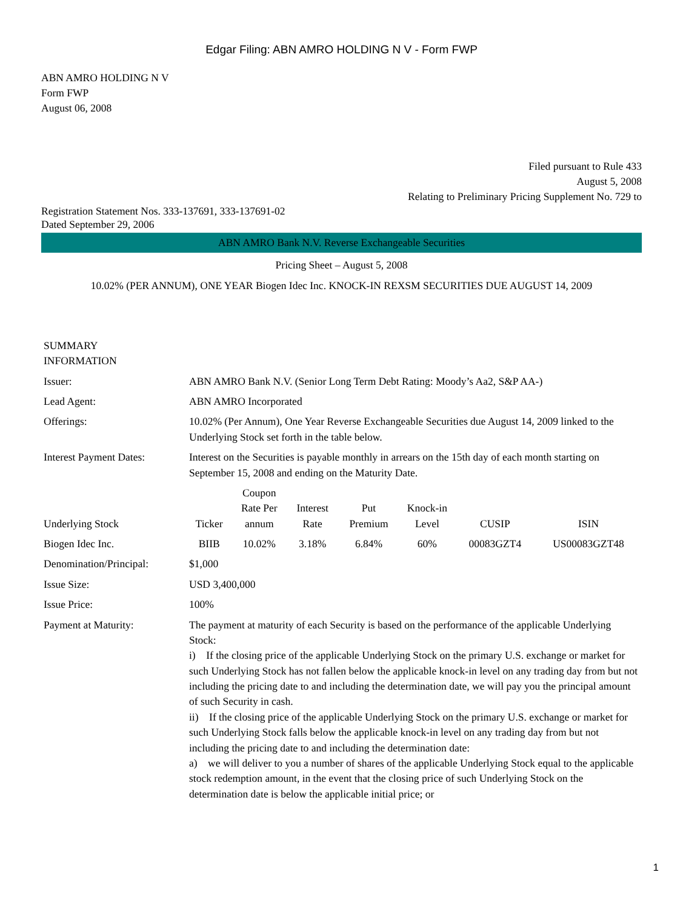Edgar Filing: ABN AMRO HOLDING N V - Form FWP
ABN AMRO HOLDING N V
Form FWP
August 06, 2008
Filed pursuant to Rule 433
August 5, 2008
Relating to Preliminary Pricing Supplement No. 729 to
Registration Statement Nos. 333-137691, 333-137691-02
Dated September 29, 2006
ABN AMRO Bank N.V. Reverse Exchangeable Securities
Pricing Sheet – August 5, 2008
10.02% (PER ANNUM), ONE YEAR Biogen Idec Inc. KNOCK-IN REXSM SECURITIES DUE AUGUST 14, 2009
| SUMMARY INFORMATION | | | | | | | |
| Issuer: | ABN AMRO Bank N.V. (Senior Long Term Debt Rating: Moody’s Aa2, S&P AA-) | | | | | | |
| Lead Agent: | ABN AMRO Incorporated | | | | | | |
| Offerings: | 10.02% (Per Annum), One Year Reverse Exchangeable Securities due August 14, 2009 linked to the Underlying Stock set forth in the table below. | | | | | | |
| Interest Payment Dates: | Interest on the Securities is payable monthly in arrears on the 15th day of each month starting on September 15, 2008 and ending on the Maturity Date. | | | | | | |
| Underlying Stock | Ticker | Coupon Rate Per annum | Interest Rate | Put Premium | Knock-in Level | CUSIP | ISIN |
| Biogen Idec Inc. | BIIB | 10.02% | 3.18% | 6.84% | 60% | 00083GZT4 | US00083GZT48 |
| Denomination/Principal: | $1,000 | | | | | | |
| Issue Size: | USD 3,400,000 | | | | | | |
| Issue Price: | 100% | | | | | | |
| Payment at Maturity: | The payment at maturity of each Security is based on the performance of the applicable Underlying Stock: i) If the closing price of the applicable Underlying Stock on the primary U.S. exchange or market for such Underlying Stock has not fallen below the applicable knock-in level on any trading day from but not including the pricing date to and including the determination date, we will pay you the principal amount of such Security in cash. ii) If the closing price of the applicable Underlying Stock on the primary U.S. exchange or market for such Underlying Stock falls below the applicable knock-in level on any trading day from but not including the pricing date to and including the determination date: a) we will deliver to you a number of shares of the applicable Underlying Stock equal to the applicable stock redemption amount, in the event that the closing price of such Underlying Stock on the determination date is below the applicable initial price; or | | | | | | |
1